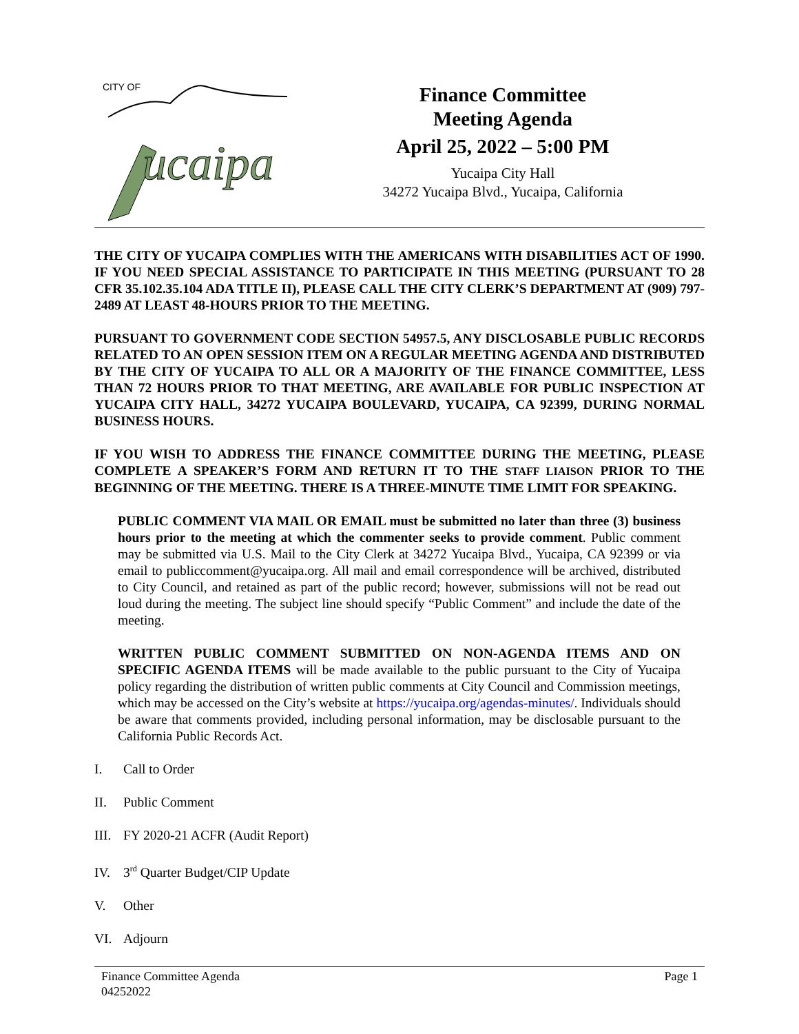CITY OF
ucaipa
Finance Committee
Meeting Agenda
April 25, 2022 – 5:00 PM
Yucaipa City Hall
34272 Yucaipa Blvd., Yucaipa, California
THE CITY OF YUCAIPA COMPLIES WITH THE AMERICANS WITH DISABILITIES ACT OF 1990. IF YOU NEED SPECIAL ASSISTANCE TO PARTICIPATE IN THIS MEETING (PURSUANT TO 28 CFR 35.102.35.104 ADA TITLE II), PLEASE CALL THE CITY CLERK’S DEPARTMENT AT (909) 797-2489 AT LEAST 48-HOURS PRIOR TO THE MEETING.
PURSUANT TO GOVERNMENT CODE SECTION 54957.5, ANY DISCLOSABLE PUBLIC RECORDS RELATED TO AN OPEN SESSION ITEM ON A REGULAR MEETING AGENDA AND DISTRIBUTED BY THE CITY OF YUCAIPA TO ALL OR A MAJORITY OF THE FINANCE COMMITTEE, LESS THAN 72 HOURS PRIOR TO THAT MEETING, ARE AVAILABLE FOR PUBLIC INSPECTION AT YUCAIPA CITY HALL, 34272 YUCAIPA BOULEVARD, YUCAIPA, CA 92399, DURING NORMAL BUSINESS HOURS.
IF YOU WISH TO ADDRESS THE FINANCE COMMITTEE DURING THE MEETING, PLEASE COMPLETE A SPEAKER’S FORM AND RETURN IT TO THE STAFF LIAISON PRIOR TO THE BEGINNING OF THE MEETING. THERE IS A THREE-MINUTE TIME LIMIT FOR SPEAKING.
PUBLIC COMMENT VIA MAIL OR EMAIL must be submitted no later than three (3) business hours prior to the meeting at which the commenter seeks to provide comment. Public comment may be submitted via U.S. Mail to the City Clerk at 34272 Yucaipa Blvd., Yucaipa, CA 92399 or via email to publiccomment@yucaipa.org. All mail and email correspondence will be archived, distributed to City Council, and retained as part of the public record; however, submissions will not be read out loud during the meeting. The subject line should specify “Public Comment” and include the date of the meeting.
WRITTEN PUBLIC COMMENT SUBMITTED ON NON-AGENDA ITEMS AND ON SPECIFIC AGENDA ITEMS will be made available to the public pursuant to the City of Yucaipa policy regarding the distribution of written public comments at City Council and Commission meetings, which may be accessed on the City’s website at https://yucaipa.org/agendas-minutes/. Individuals should be aware that comments provided, including personal information, may be disclosable pursuant to the California Public Records Act.
I. Call to Order
II. Public Comment
III. FY 2020-21 ACFR (Audit Report)
IV. 3<sup>rd</sup> Quarter Budget/CIP Update
V. Other
VI. Adjourn
Finance Committee Agenda
04252022
Page 1